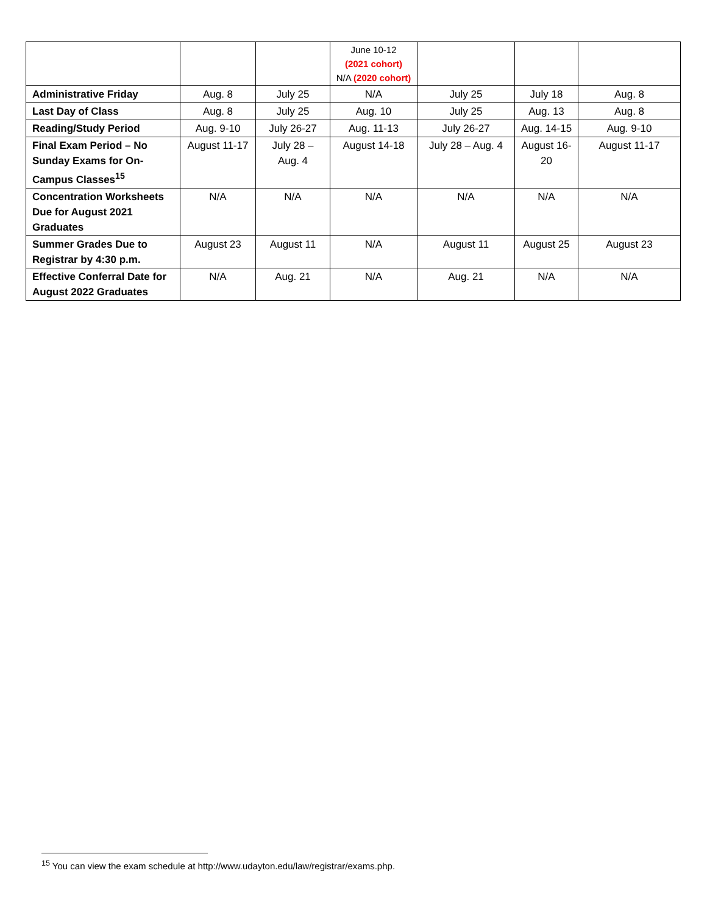| | | | June 10-12 (2021 cohort) N/A (2020 cohort) | | | |
| Administrative Friday | Aug. 8 | July 25 | N/A | July 25 | July 18 | Aug. 8 |
| Last Day of Class | Aug. 8 | July 25 | Aug. 10 | July 25 | Aug. 13 | Aug. 8 |
| Reading/Study Period | Aug. 9-10 | July 26-27 | Aug. 11-13 | July 26-27 | Aug. 14-15 | Aug. 9-10 |
| Final Exam Period – No Sunday Exams for On-Campus Classes<sup>15</sup> | August 11-17 | July 28 – Aug. 4 | August 14-18 | July 28 – Aug. 4 | August 16-20 | August 11-17 |
| Concentration Worksheets Due for August 2021 Graduates | N/A | N/A | N/A | N/A | N/A | N/A |
| Summer Grades Due to Registrar by 4:30 p.m. | August 23 | August 11 | N/A | August 11 | August 25 | August 23 |
| Effective Conferral Date for August 2022 Graduates | N/A | Aug. 21 | N/A | Aug. 21 | N/A | N/A |
<sup>15</sup> You can view the exam schedule at http://www.udayton.edu/law/registrar/exams.php.